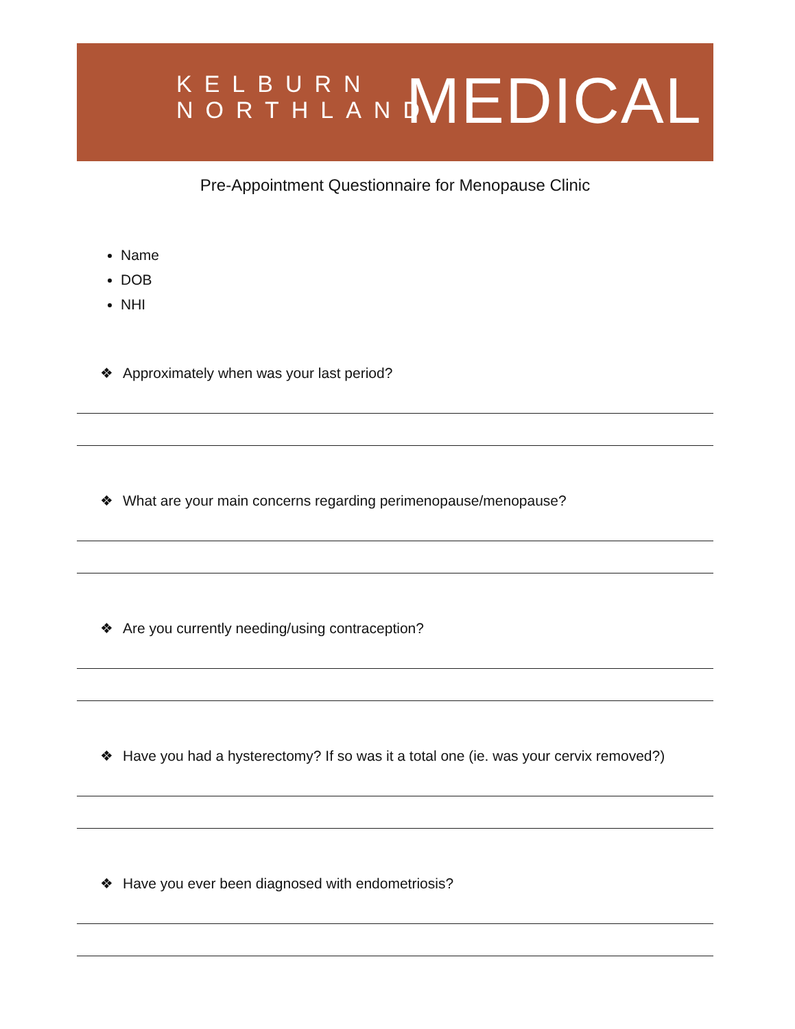KELBURN
NORTHLAND
MEDICAL
Pre-Appointment Questionnaire for Menopause Clinic
Name
DOB
NHI
❖ Approximately when was your last period?
❖ What are your main concerns regarding perimenopause/menopause?
❖ Are you currently needing/using contraception?
❖ Have you had a hysterectomy? If so was it a total one (ie. was your cervix removed?)
❖ Have you ever been diagnosed with endometriosis?